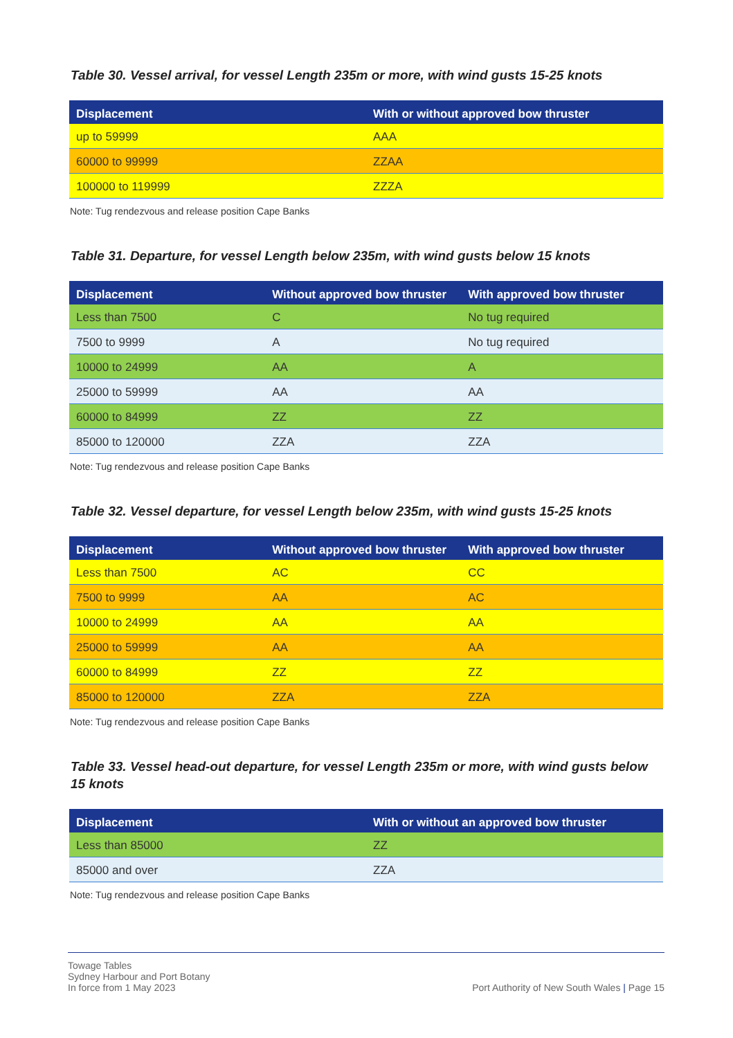Table 30. Vessel arrival, for vessel Length 235m or more, with wind gusts 15-25 knots
| Displacement | With or without approved bow thruster |
| --- | --- |
| up to 59999 | AAA |
| 60000 to 99999 | ZZAA |
| 100000 to 119999 | ZZZA |
Note: Tug rendezvous and release position Cape Banks
Table 31. Departure, for vessel Length below 235m, with wind gusts below 15 knots
| Displacement | Without approved bow thruster | With approved bow thruster |
| --- | --- | --- |
| Less than 7500 | C | No tug required |
| 7500 to 9999 | A | No tug required |
| 10000 to 24999 | AA | A |
| 25000 to 59999 | AA | AA |
| 60000 to 84999 | ZZ | ZZ |
| 85000 to 120000 | ZZA | ZZA |
Note: Tug rendezvous and release position Cape Banks
Table 32. Vessel departure, for vessel Length below 235m, with wind gusts 15-25 knots
| Displacement | Without approved bow thruster | With approved bow thruster |
| --- | --- | --- |
| Less than 7500 | AC | CC |
| 7500 to 9999 | AA | AC |
| 10000 to 24999 | AA | AA |
| 25000 to 59999 | AA | AA |
| 60000 to 84999 | ZZ | ZZ |
| 85000 to 120000 | ZZA | ZZA |
Note: Tug rendezvous and release position Cape Banks
Table 33. Vessel head-out departure, for vessel Length 235m or more, with wind gusts below 15 knots
| Displacement | With or without an approved bow thruster |
| --- | --- |
| Less than 85000 | ZZ |
| 85000 and over | ZZA |
Note: Tug rendezvous and release position Cape Banks
Towage Tables
Sydney Harbour and Port Botany
In force from 1 May 2023
Port Authority of New South Wales | Page 15